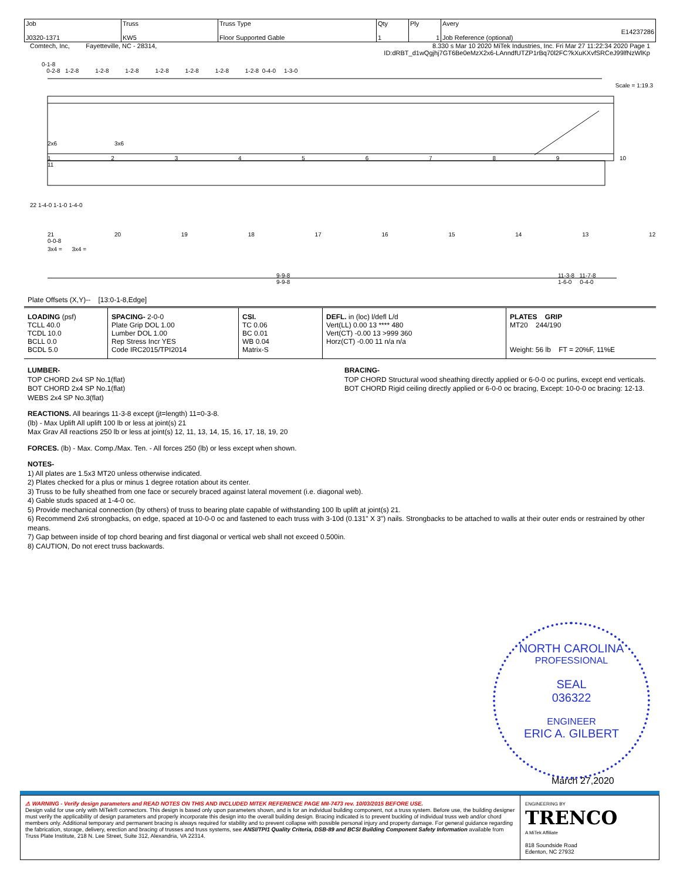| Job J0320-1371 | Truss KW5 | Truss Type Floor Supported Gable | Qty 1 | Ply 1 | Avery E14237286 Job Reference (optional) |
Comtech, Inc, Fayetteville, NC - 28314, 8.330 s Mar 10 2020 MiTek Industries, Inc. Fri Mar 27 11:22:34 2020 Page 1
ID:dRBT_d1wQgjhj7GT6Be0eMzX2x6-LAnndfUTZP1rBq70l2FC?kXuKXvfSRCeJ99lfNzWlKp
0-1-8 0-2-8 1-2-8 1-2-8 1-2-8 1-2-8 1-2-8 1-2-8 1-2-8 0-4-0 1-3-0
Scale = 1:19.3
2x6 3x6
1 2 3 4 5 6 7 8 9 10 11
22 1-4-0 1-1-0 1-4-0
21 20 19 18 17 16 15 14 13 12 0-0-8
3x4 = 3x4 =
9-9-8
9-9-8
11-3-8 11-7-8
1-6-0 0-4-0
Plate Offsets (X,Y)-- [13:0-1-8,Edge]
| LOADING (psf) TCLL 40.0 TCDL 10.0 BCLL 0.0 BCDL 5.0 | SPACING- 2-0-0 Plate Grip DOL 1.00 Lumber DOL 1.00 Rep Stress Incr YES Code IRC2015/TPI2014 | CSI. TC 0.06 BC 0.01 WB 0.04 Matrix-S | DEFL. in (loc) l/defl L/d Vert(LL) 0.00 13 **** 480 Vert(CT) -0.00 13 >999 360 Horz(CT) -0.00 11 n/a n/a | PLATES GRIP MT20 244/190 Weight: 56 lb FT = 20%F, 11%E |
LUMBER-
TOP CHORD 2x4 SP No.1(flat)
BOT CHORD 2x4 SP No.1(flat)
WEBS 2x4 SP No.3(flat)
BRACING-
TOP CHORD Structural wood sheathing directly applied or 6-0-0 oc purlins, except end verticals.
BOT CHORD Rigid ceiling directly applied or 6-0-0 oc bracing, Except: 10-0-0 oc bracing: 12-13.
REACTIONS. All bearings 11-3-8 except (jt=length) 11=0-3-8.
(lb) - Max Uplift All uplift 100 lb or less at joint(s) 21
Max Grav All reactions 250 lb or less at joint(s) 12, 11, 13, 14, 15, 16, 17, 18, 19, 20
FORCES. (lb) - Max. Comp./Max. Ten. - All forces 250 (lb) or less except when shown.
NOTES-
1) All plates are 1.5x3 MT20 unless otherwise indicated.
2) Plates checked for a plus or minus 1 degree rotation about its center.
3) Truss to be fully sheathed from one face or securely braced against lateral movement (i.e. diagonal web).
4) Gable studs spaced at 1-4-0 oc.
5) Provide mechanical connection (by others) of truss to bearing plate capable of withstanding 100 lb uplift at joint(s) 21.
6) Recommend 2x6 strongbacks, on edge, spaced at 10-0-0 oc and fastened to each truss with 3-10d (0.131" X 3") nails. Strongbacks to be attached to walls at their outer ends or restrained by other means.
7) Gap between inside of top chord bearing and first diagonal or vertical web shall not exceed 0.500in.
8) CAUTION, Do not erect truss backwards.
NORTH CAROLINA
PROFESSIONAL
SEAL
036322
ENGINEER
ERIC A. GILBERT
March 27,2020
| ⚠ WARNING - Verify design parameters and READ NOTES ON THIS AND INCLUDED MITEK REFERENCE PAGE MII-7473 rev. 10/03/2015 BEFORE USE. Design valid for use only with MiTek® connectors. This design is based only upon parameters shown, and is for an individual building component, not a truss system. Before use, the building designer must verify the applicability of design parameters and properly incorporate this design into the overall building design. Bracing indicated is to prevent buckling of individual truss web and/or chord members only. Additional temporary and permanent bracing is always required for stability and to prevent collapse with possible personal injury and property damage. For general guidance regarding the fabrication, storage, delivery, erection and bracing of trusses and truss systems, see ANSI/TPI1 Quality Criteria, DSB-89 and BCSI Building Component Safety Information available from Truss Plate Institute, 218 N. Lee Street, Suite 312, Alexandria, VA 22314. | ENGINEERING BY TRENCO A MiTek Affiliate 818 Soundside Road Edenton, NC 27932 |